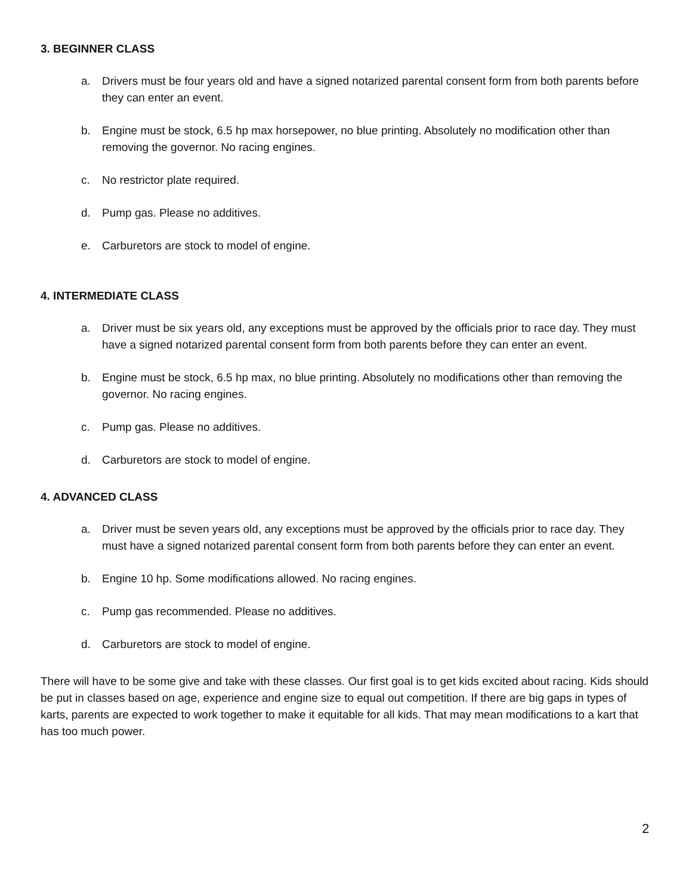3. BEGINNER CLASS
a. Drivers must be four years old and have a signed notarized parental consent form from both parents before they can enter an event.
b. Engine must be stock, 6.5 hp max horsepower, no blue printing. Absolutely no modification other than removing the governor. No racing engines.
c. No restrictor plate required.
d. Pump gas. Please no additives.
e. Carburetors are stock to model of engine.
4. INTERMEDIATE CLASS
a. Driver must be six years old, any exceptions must be approved by the officials prior to race day. They must have a signed notarized parental consent form from both parents before they can enter an event.
b. Engine must be stock, 6.5 hp max, no blue printing. Absolutely no modifications other than removing the governor. No racing engines.
c. Pump gas. Please no additives.
d. Carburetors are stock to model of engine.
4. ADVANCED CLASS
a. Driver must be seven years old, any exceptions must be approved by the officials prior to race day. They must have a signed notarized parental consent form from both parents before they can enter an event.
b. Engine 10 hp. Some modifications allowed. No racing engines.
c. Pump gas recommended. Please no additives.
d. Carburetors are stock to model of engine.
There will have to be some give and take with these classes. Our first goal is to get kids excited about racing. Kids should be put in classes based on age, experience and engine size to equal out competition. If there are big gaps in types of karts, parents are expected to work together to make it equitable for all kids. That may mean modifications to a kart that has too much power.
2